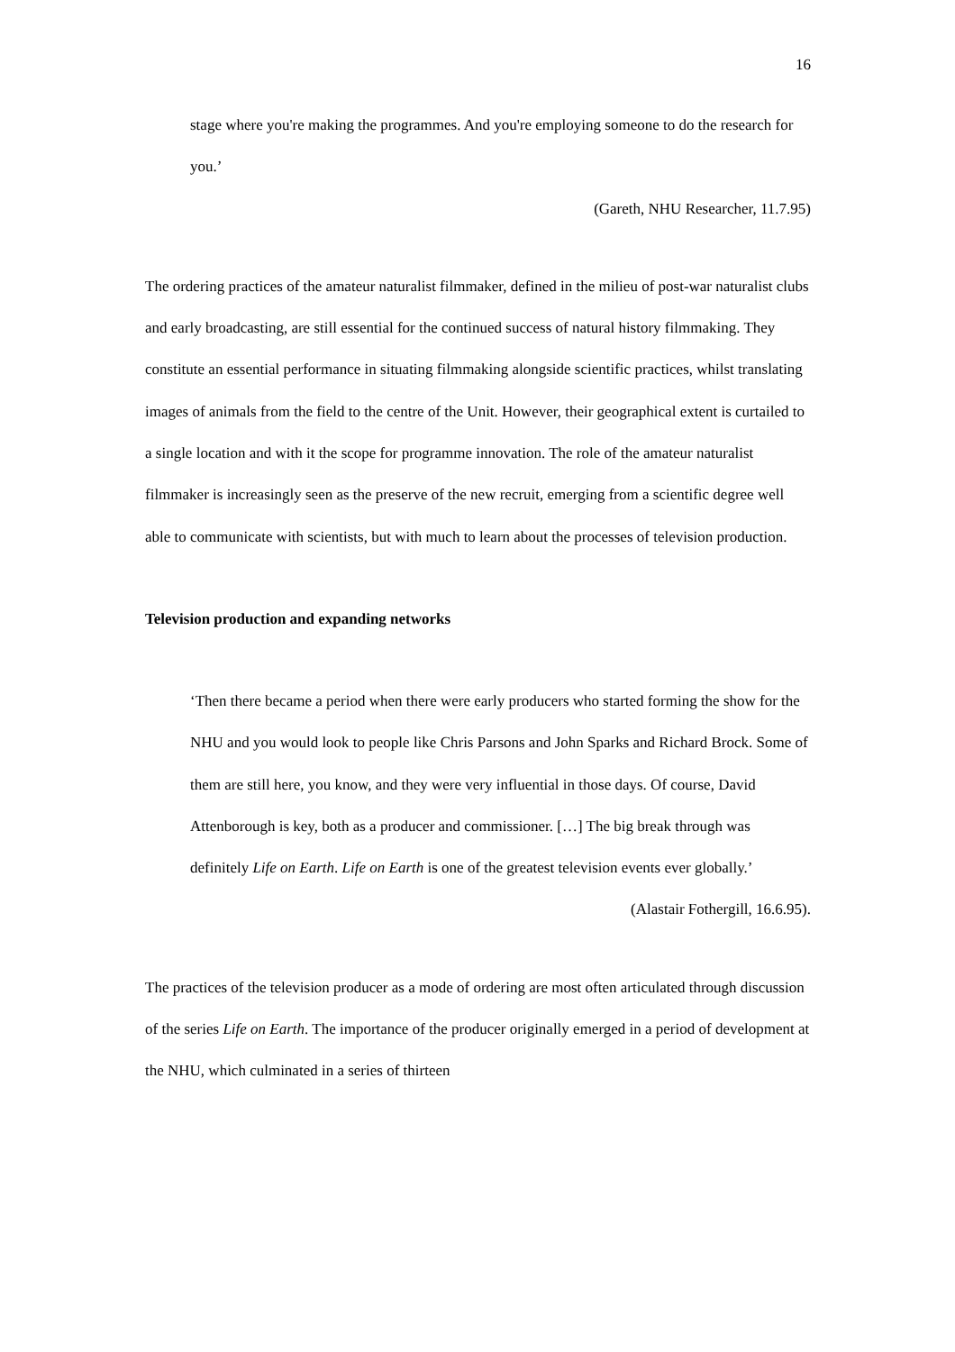16
stage where you're making the programmes. And you're employing someone to do the research for you.’
(Gareth, NHU Researcher, 11.7.95)
The ordering practices of the amateur naturalist filmmaker, defined in the milieu of post-war naturalist clubs and early broadcasting, are still essential for the continued success of natural history filmmaking. They constitute an essential performance in situating filmmaking alongside scientific practices, whilst translating images of animals from the field to the centre of the Unit. However, their geographical extent is curtailed to a single location and with it the scope for programme innovation. The role of the amateur naturalist filmmaker is increasingly seen as the preserve of the new recruit, emerging from a scientific degree well able to communicate with scientists, but with much to learn about the processes of television production.
Television production and expanding networks
‘Then there became a period when there were early producers who started forming the show for the NHU and you would look to people like Chris Parsons and John Sparks and Richard Brock. Some of them are still here, you know, and they were very influential in those days. Of course, David Attenborough is key, both as a producer and commissioner. […] The big break through was definitely Life on Earth. Life on Earth is one of the greatest television events ever globally.’
(Alastair Fothergill, 16.6.95).
The practices of the television producer as a mode of ordering are most often articulated through discussion of the series Life on Earth. The importance of the producer originally emerged in a period of development at the NHU, which culminated in a series of thirteen